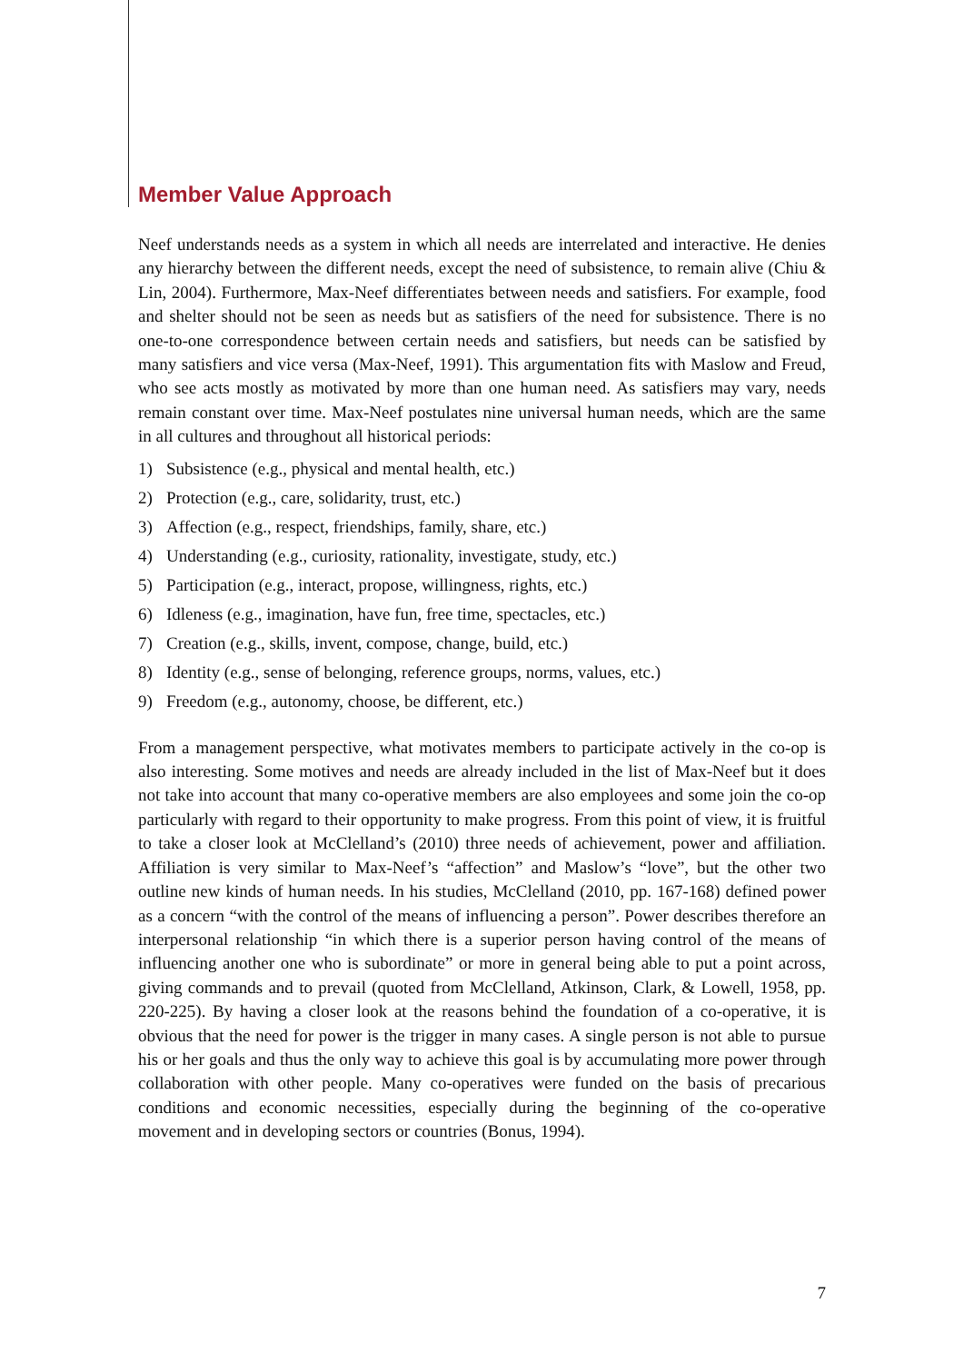Member Value Approach
Neef understands needs as a system in which all needs are interrelated and interactive. He denies any hierarchy between the different needs, except the need of subsistence, to remain alive (Chiu & Lin, 2004). Furthermore, Max-Neef differentiates between needs and satisfiers. For example, food and shelter should not be seen as needs but as satisfiers of the need for subsistence. There is no one-to-one correspondence between certain needs and satisfiers, but needs can be satisfied by many satisfiers and vice versa (Max-Neef, 1991). This argumentation fits with Maslow and Freud, who see acts mostly as motivated by more than one human need. As satisfiers may vary, needs remain constant over time. Max-Neef postulates nine universal human needs, which are the same in all cultures and throughout all historical periods:
1) Subsistence (e.g., physical and mental health, etc.)
2) Protection (e.g., care, solidarity, trust, etc.)
3) Affection (e.g., respect, friendships, family, share, etc.)
4) Understanding (e.g., curiosity, rationality, investigate, study, etc.)
5) Participation (e.g., interact, propose, willingness, rights, etc.)
6) Idleness (e.g., imagination, have fun, free time, spectacles, etc.)
7) Creation (e.g., skills, invent, compose, change, build, etc.)
8) Identity (e.g., sense of belonging, reference groups, norms, values, etc.)
9) Freedom (e.g., autonomy, choose, be different, etc.)
From a management perspective, what motivates members to participate actively in the co-op is also interesting. Some motives and needs are already included in the list of Max-Neef but it does not take into account that many co-operative members are also employees and some join the co-op particularly with regard to their opportunity to make progress. From this point of view, it is fruitful to take a closer look at McClelland’s (2010) three needs of achievement, power and affiliation. Affiliation is very similar to Max-Neef’s “affection” and Maslow’s “love”, but the other two outline new kinds of human needs. In his studies, McClelland (2010, pp. 167-168) defined power as a concern “with the control of the means of influencing a person”. Power describes therefore an interpersonal relationship “in which there is a superior person having control of the means of influencing another one who is subordinate” or more in general being able to put a point across, giving commands and to prevail (quoted from McClelland, Atkinson, Clark, & Lowell, 1958, pp. 220-225). By having a closer look at the reasons behind the foundation of a co-operative, it is obvious that the need for power is the trigger in many cases. A single person is not able to pursue his or her goals and thus the only way to achieve this goal is by accumulating more power through collaboration with other people. Many co-operatives were funded on the basis of precarious conditions and economic necessities, especially during the beginning of the co-operative movement and in developing sectors or countries (Bonus, 1994).
7